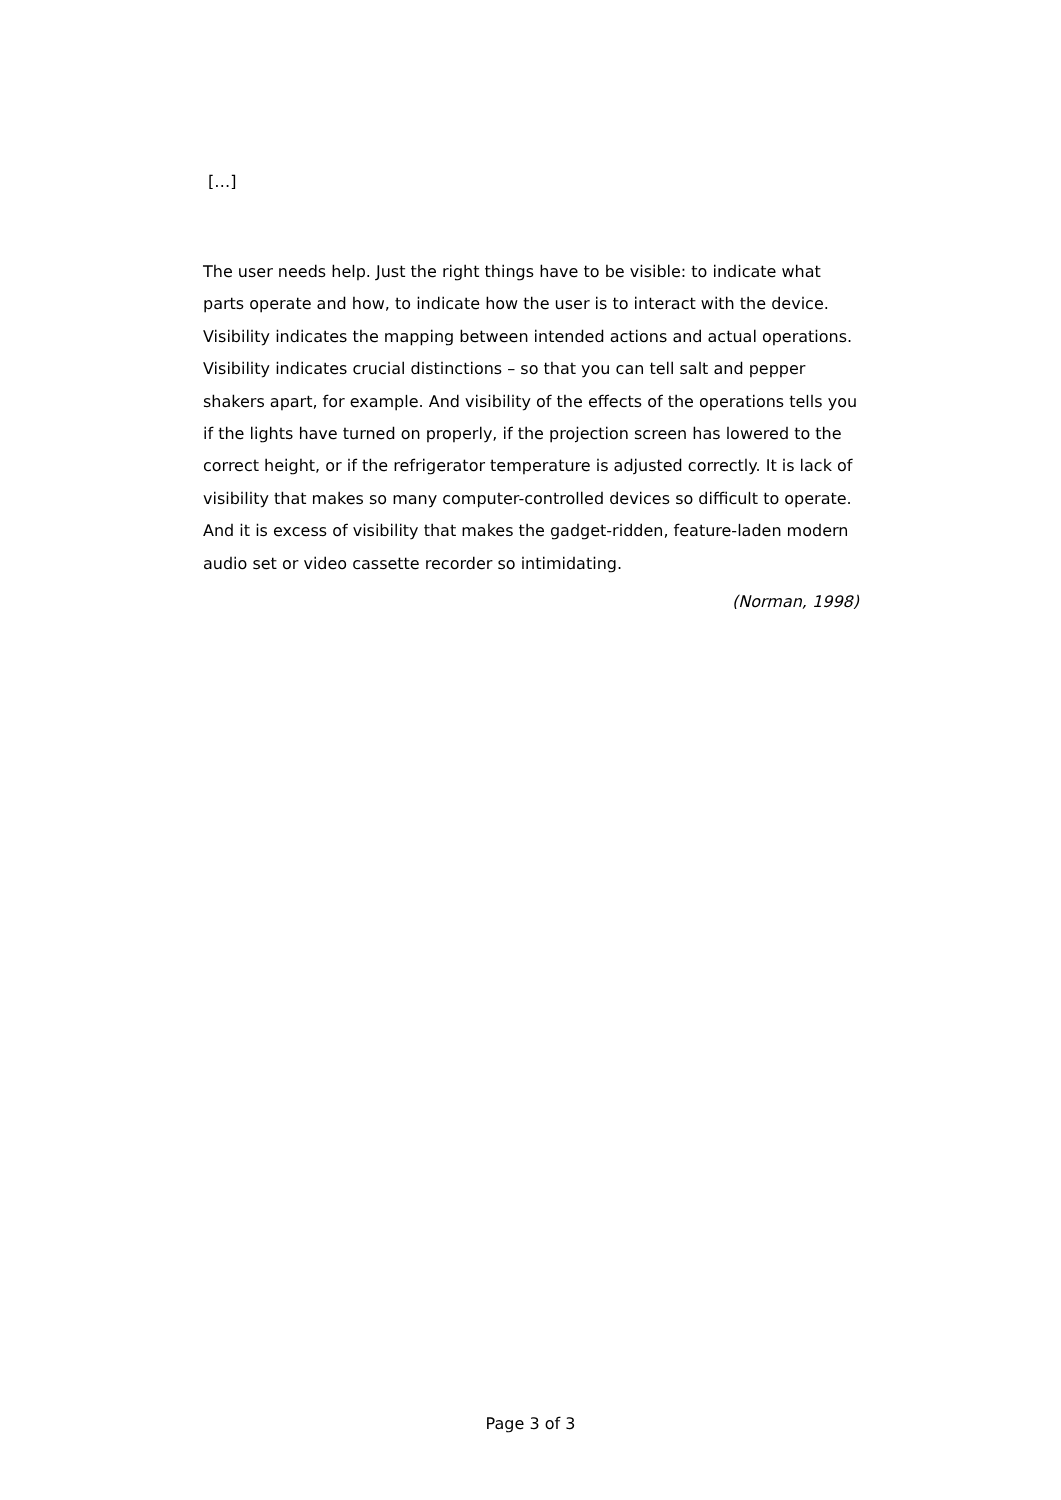[…]
The user needs help. Just the right things have to be visible: to indicate what parts operate and how, to indicate how the user is to interact with the device. Visibility indicates the mapping between intended actions and actual operations. Visibility indicates crucial distinctions – so that you can tell salt and pepper shakers apart, for example. And visibility of the effects of the operations tells you if the lights have turned on properly, if the projection screen has lowered to the correct height, or if the refrigerator temperature is adjusted correctly. It is lack of visibility that makes so many computer-controlled devices so difficult to operate. And it is excess of visibility that makes the gadget-ridden, feature-laden modern audio set or video cassette recorder so intimidating.
(Norman, 1998)
Page 3 of 3